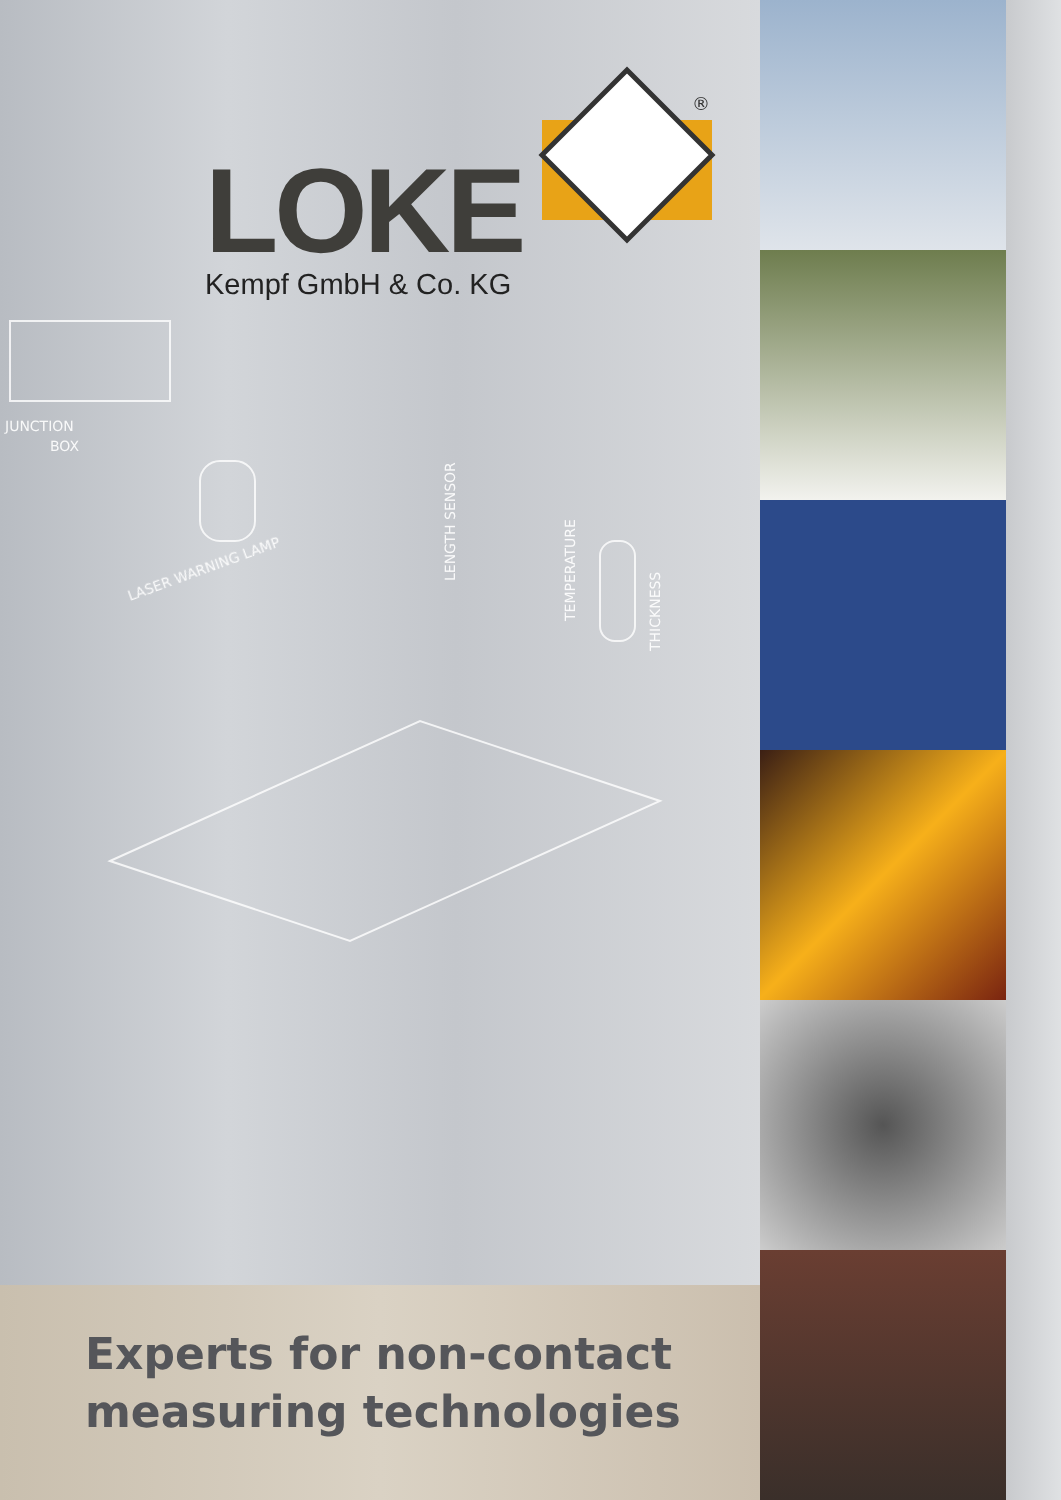LOKE
®
Kempf GmbH & Co. KG
JUNCTION
BOX
LASER WARNING LAMP
LENGTH SENSOR
TEMPERATURE
THICKNESS
Experts for non-contact
measuring technologies